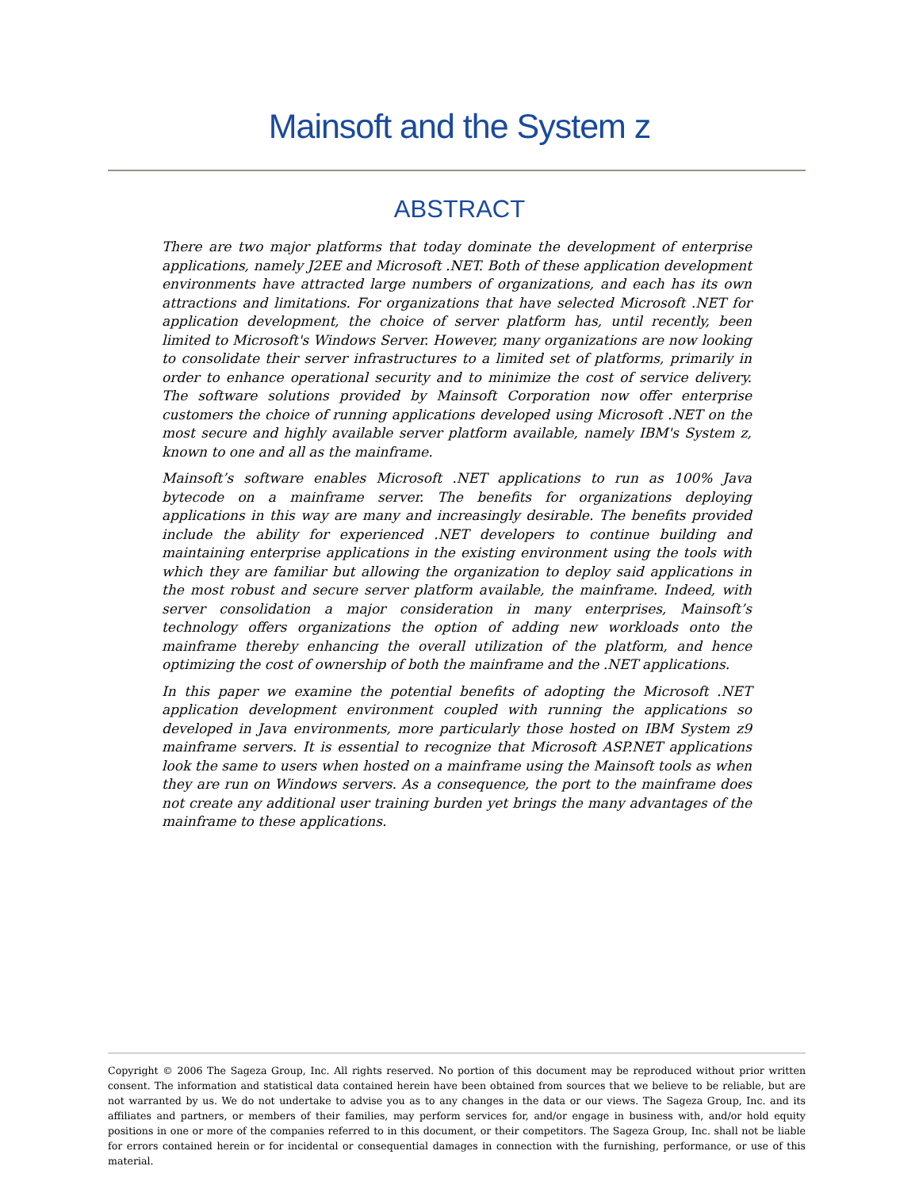Mainsoft and the System z
ABSTRACT
There are two major platforms that today dominate the development of enterprise applications, namely J2EE and Microsoft .NET. Both of these application development environments have attracted large numbers of organizations, and each has its own attractions and limitations. For organizations that have selected Microsoft .NET for application development, the choice of server platform has, until recently, been limited to Microsoft's Windows Server. However, many organizations are now looking to consolidate their server infrastructures to a limited set of platforms, primarily in order to enhance operational security and to minimize the cost of service delivery. The software solutions provided by Mainsoft Corporation now offer enterprise customers the choice of running applications developed using Microsoft .NET on the most secure and highly available server platform available, namely IBM's System z, known to one and all as the mainframe.
Mainsoft’s software enables Microsoft .NET applications to run as 100% Java bytecode on a mainframe server. The benefits for organizations deploying applications in this way are many and increasingly desirable. The benefits provided include the ability for experienced .NET developers to continue building and maintaining enterprise applications in the existing environment using the tools with which they are familiar but allowing the organization to deploy said applications in the most robust and secure server platform available, the mainframe. Indeed, with server consolidation a major consideration in many enterprises, Mainsoft’s technology offers organizations the option of adding new workloads onto the mainframe thereby enhancing the overall utilization of the platform, and hence optimizing the cost of ownership of both the mainframe and the .NET applications.
In this paper we examine the potential benefits of adopting the Microsoft .NET application development environment coupled with running the applications so developed in Java environments, more particularly those hosted on IBM System z9 mainframe servers. It is essential to recognize that Microsoft ASP.NET applications look the same to users when hosted on a mainframe using the Mainsoft tools as when they are run on Windows servers. As a consequence, the port to the mainframe does not create any additional user training burden yet brings the many advantages of the mainframe to these applications.
Copyright © 2006 The Sageza Group, Inc. All rights reserved. No portion of this document may be reproduced without prior written consent. The information and statistical data contained herein have been obtained from sources that we believe to be reliable, but are not warranted by us. We do not undertake to advise you as to any changes in the data or our views. The Sageza Group, Inc. and its affiliates and partners, or members of their families, may perform services for, and/or engage in business with, and/or hold equity positions in one or more of the companies referred to in this document, or their competitors. The Sageza Group, Inc. shall not be liable for errors contained herein or for incidental or consequential damages in connection with the furnishing, performance, or use of this material.